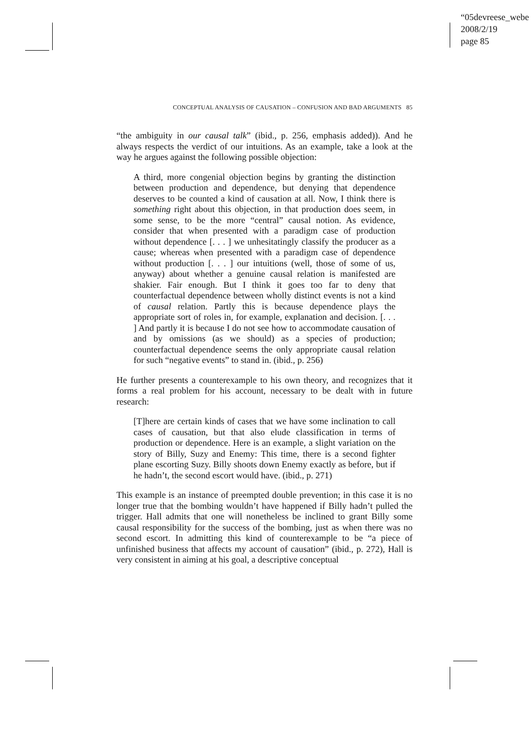“05devreese_webe
2008/2/19
page 85
CONCEPTUAL ANALYSIS OF CAUSATION – CONFUSION AND BAD ARGUMENTS 85
“the ambiguity in our causal talk” (ibid., p. 256, emphasis added)). And he always respects the verdict of our intuitions. As an example, take a look at the way he argues against the following possible objection:
A third, more congenial objection begins by granting the distinction between production and dependence, but denying that dependence deserves to be counted a kind of causation at all. Now, I think there is something right about this objection, in that production does seem, in some sense, to be the more “central” causal notion. As evidence, consider that when presented with a paradigm case of production without dependence [. . . ] we unhesitatingly classify the producer as a cause; whereas when presented with a paradigm case of dependence without production [. . . ] our intuitions (well, those of some of us, anyway) about whether a genuine causal relation is manifested are shakier. Fair enough. But I think it goes too far to deny that counterfactual dependence between wholly distinct events is not a kind of causal relation. Partly this is because dependence plays the appropriate sort of roles in, for example, explanation and decision. [. . . ] And partly it is because I do not see how to accommodate causation of and by omissions (as we should) as a species of production; counterfactual dependence seems the only appropriate causal relation for such “negative events” to stand in. (ibid., p. 256)
He further presents a counterexample to his own theory, and recognizes that it forms a real problem for his account, necessary to be dealt with in future research:
[T]here are certain kinds of cases that we have some inclination to call cases of causation, but that also elude classification in terms of production or dependence. Here is an example, a slight variation on the story of Billy, Suzy and Enemy: This time, there is a second fighter plane escorting Suzy. Billy shoots down Enemy exactly as before, but if he hadn’t, the second escort would have. (ibid., p. 271)
This example is an instance of preempted double prevention; in this case it is no longer true that the bombing wouldn’t have happened if Billy hadn’t pulled the trigger. Hall admits that one will nonetheless be inclined to grant Billy some causal responsibility for the success of the bombing, just as when there was no second escort. In admitting this kind of counterexample to be “a piece of unfinished business that affects my account of causation” (ibid., p. 272), Hall is very consistent in aiming at his goal, a descriptive conceptual